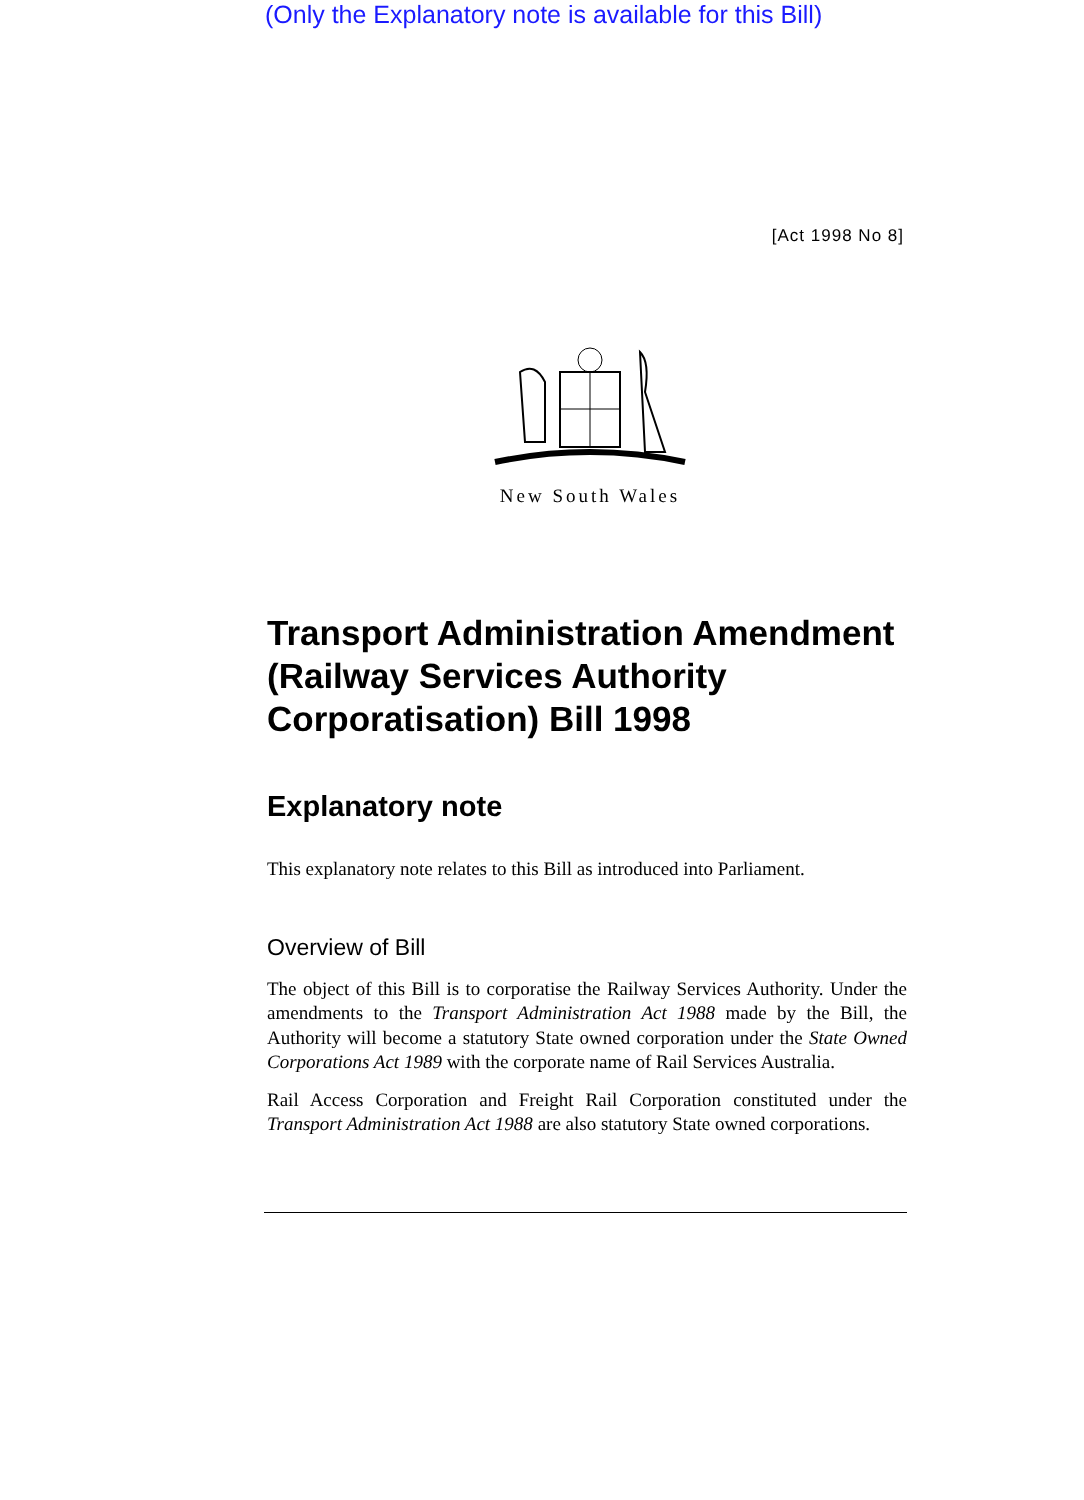(Only the Explanatory note is available for this Bill)
[Act 1998 No 8]
New South Wales
Transport Administration Amendment (Railway Services Authority Corporatisation) Bill 1998
Explanatory note
This explanatory note relates to this Bill as introduced into Parliament.
Overview of Bill
The object of this Bill is to corporatise the Railway Services Authority. Under the amendments to the Transport Administration Act 1988 made by the Bill, the Authority will become a statutory State owned corporation under the State Owned Corporations Act 1989 with the corporate name of Rail Services Australia.
Rail Access Corporation and Freight Rail Corporation constituted under the Transport Administration Act 1988 are also statutory State owned corporations.